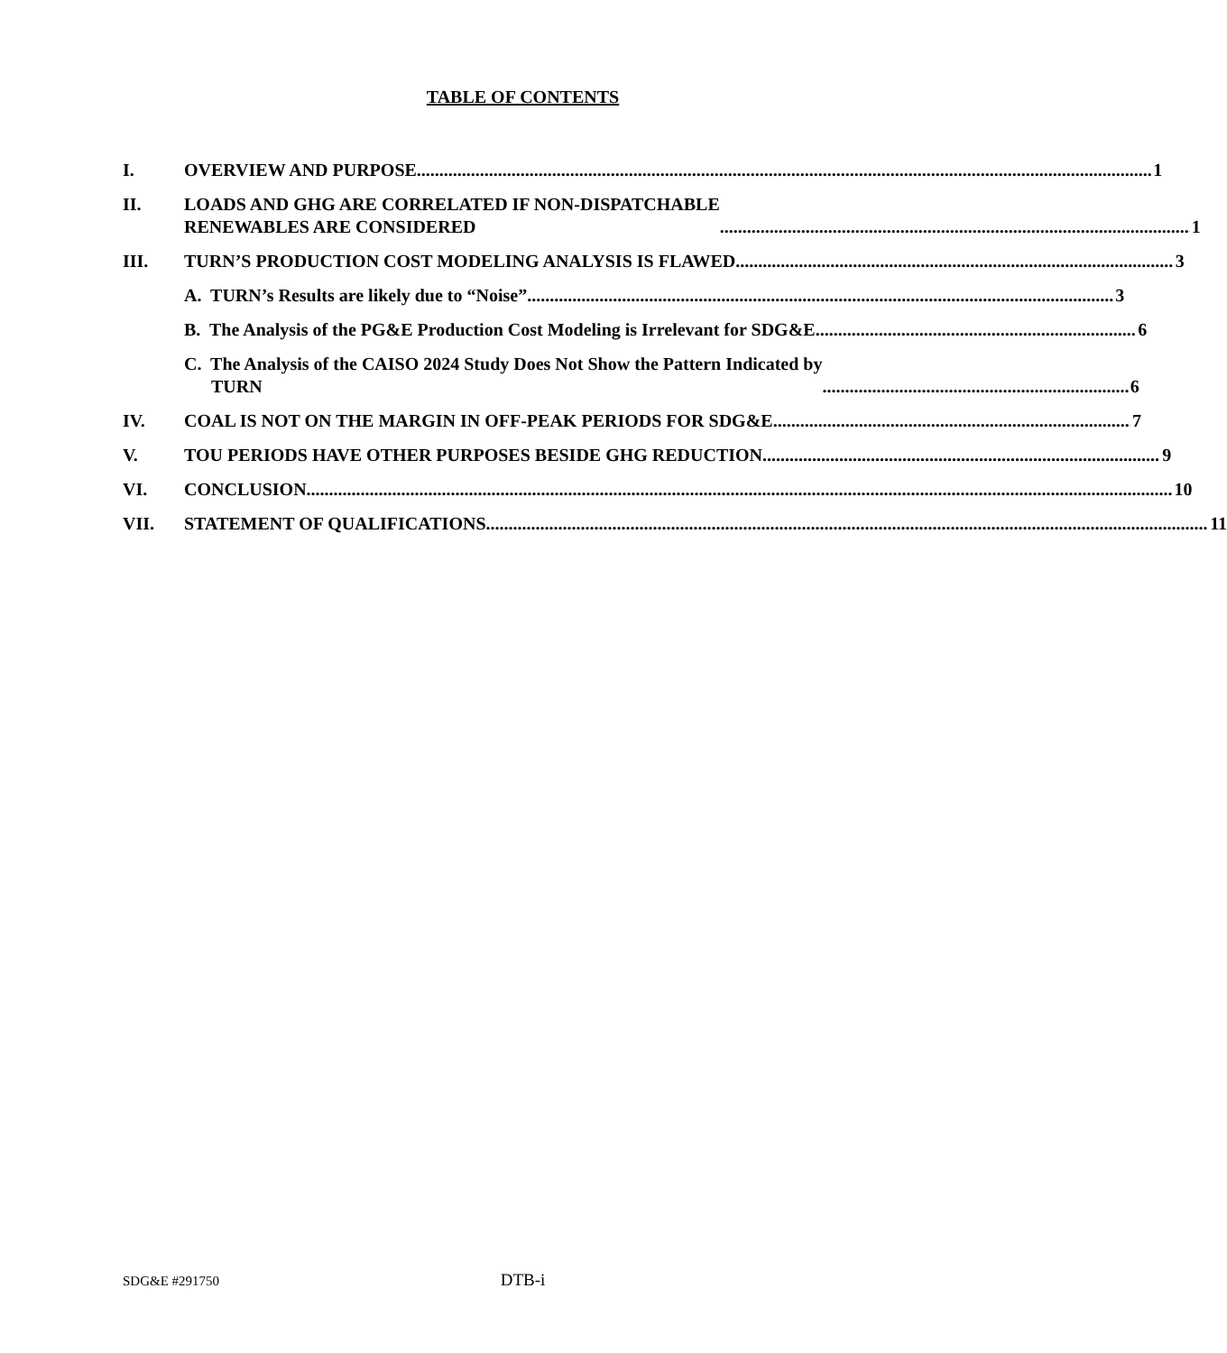TABLE OF CONTENTS
I. OVERVIEW AND PURPOSE 1
II. LOADS AND GHG ARE CORRELATED IF NON-DISPATCHABLE
RENEWABLES ARE CONSIDERED 1
III. TURN’S PRODUCTION COST MODELING ANALYSIS IS FLAWED 3
A. TURN’s Results are likely due to “Noise” 3
B. The Analysis of the PG&E Production Cost Modeling is Irrelevant for SDG&E 6
C. The Analysis of the CAISO 2024 Study Does Not Show the Pattern Indicated by
TURN 6
IV. COAL IS NOT ON THE MARGIN IN OFF-PEAK PERIODS FOR SDG&E 7
V. TOU PERIODS HAVE OTHER PURPOSES BESIDE GHG REDUCTION 9
VI. CONCLUSION 10
VII. STATEMENT OF QUALIFICATIONS 11
SDG&E #291750
DTB-i